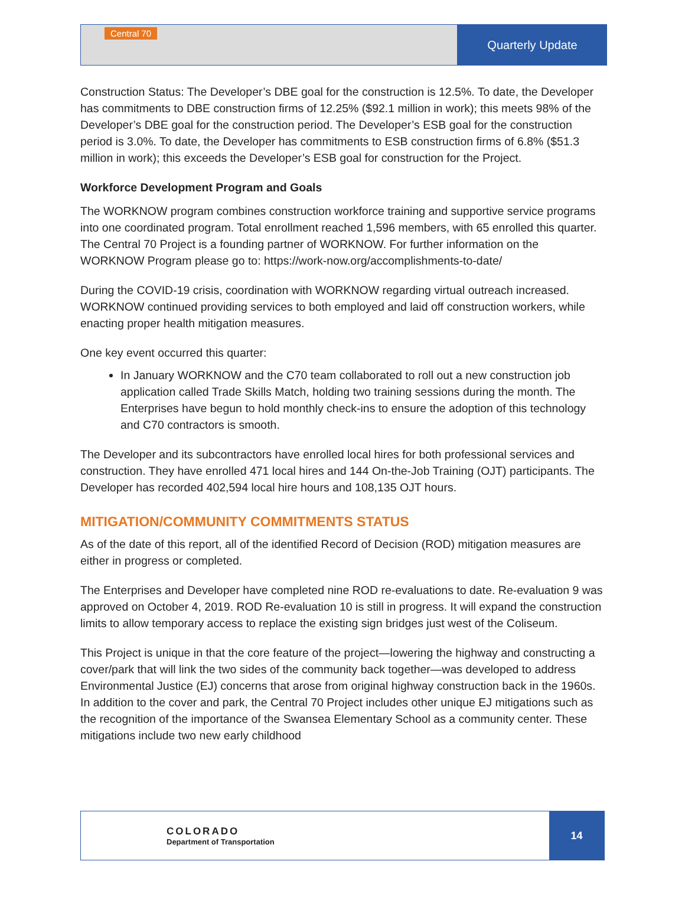Central 70
Quarterly Update
Construction Status: The Developer’s DBE goal for the construction is 12.5%. To date, the Developer has commitments to DBE construction firms of 12.25% ($92.1 million in work); this meets 98% of the Developer’s DBE goal for the construction period. The Developer’s ESB goal for the construction period is 3.0%. To date, the Developer has commitments to ESB construction firms of 6.8% ($51.3 million in work); this exceeds the Developer’s ESB goal for construction for the Project.
Workforce Development Program and Goals
The WORKNOW program combines construction workforce training and supportive service programs into one coordinated program. Total enrollment reached 1,596 members, with 65 enrolled this quarter. The Central 70 Project is a founding partner of WORKNOW. For further information on the WORKNOW Program please go to: https://work-now.org/accomplishments-to-date/
During the COVID-19 crisis, coordination with WORKNOW regarding virtual outreach increased. WORKNOW continued providing services to both employed and laid off construction workers, while enacting proper health mitigation measures.
One key event occurred this quarter:
In January WORKNOW and the C70 team collaborated to roll out a new construction job application called Trade Skills Match, holding two training sessions during the month. The Enterprises have begun to hold monthly check-ins to ensure the adoption of this technology and C70 contractors is smooth.
The Developer and its subcontractors have enrolled local hires for both professional services and construction. They have enrolled 471 local hires and 144 On-the-Job Training (OJT) participants. The Developer has recorded 402,594 local hire hours and 108,135 OJT hours.
MITIGATION/COMMUNITY COMMITMENTS STATUS
As of the date of this report, all of the identified Record of Decision (ROD) mitigation measures are either in progress or completed.
The Enterprises and Developer have completed nine ROD re-evaluations to date. Re-evaluation 9 was approved on October 4, 2019. ROD Re-evaluation 10 is still in progress. It will expand the construction limits to allow temporary access to replace the existing sign bridges just west of the Coliseum.
This Project is unique in that the core feature of the project—lowering the highway and constructing a cover/park that will link the two sides of the community back together—was developed to address Environmental Justice (EJ) concerns that arose from original highway construction back in the 1960s. In addition to the cover and park, the Central 70 Project includes other unique EJ mitigations such as the recognition of the importance of the Swansea Elementary School as a community center. These mitigations include two new early childhood
COLORADO
Department of Transportation
14